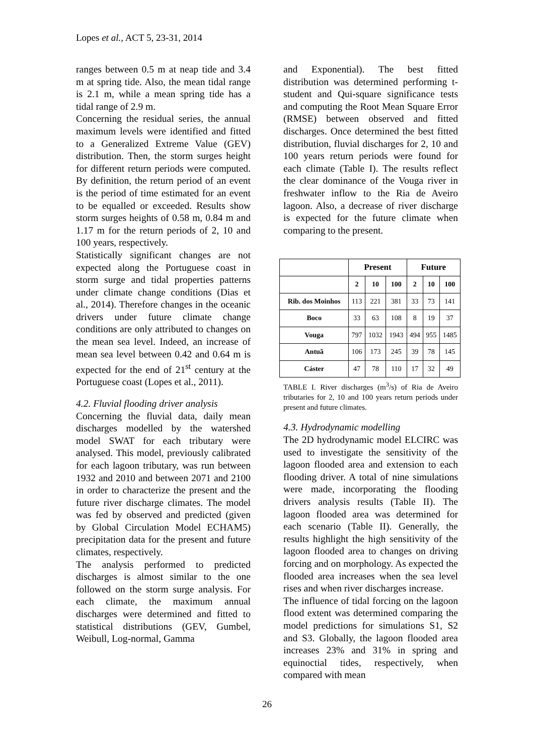Lopes et al., ACT 5, 23-31, 2014
ranges between 0.5 m at neap tide and 3.4 m at spring tide. Also, the mean tidal range is 2.1 m, while a mean spring tide has a tidal range of 2.9 m.
Concerning the residual series, the annual maximum levels were identified and fitted to a Generalized Extreme Value (GEV) distribution. Then, the storm surges height for different return periods were computed. By definition, the return period of an event is the period of time estimated for an event to be equalled or exceeded. Results show storm surges heights of 0.58 m, 0.84 m and 1.17 m for the return periods of 2, 10 and 100 years, respectively.
Statistically significant changes are not expected along the Portuguese coast in storm surge and tidal properties patterns under climate change conditions (Dias et al., 2014). Therefore changes in the oceanic drivers under future climate change conditions are only attributed to changes on the mean sea level. Indeed, an increase of mean sea level between 0.42 and 0.64 m is expected for the end of 21<sup>st</sup> century at the Portuguese coast (Lopes et al., 2011).
4.2. Fluvial flooding driver analysis
Concerning the fluvial data, daily mean discharges modelled by the watershed model SWAT for each tributary were analysed. This model, previously calibrated for each lagoon tributary, was run between 1932 and 2010 and between 2071 and 2100 in order to characterize the present and the future river discharge climates. The model was fed by observed and predicted (given by Global Circulation Model ECHAM5) precipitation data for the present and future climates, respectively.
The analysis performed to predicted discharges is almost similar to the one followed on the storm surge analysis. For each climate, the maximum annual discharges were determined and fitted to statistical distributions (GEV, Gumbel, Weibull, Log-normal, Gamma
and Exponential). The best fitted distribution was determined performing t-student and Qui-square significance tests and computing the Root Mean Square Error (RMSE) between observed and fitted discharges. Once determined the best fitted distribution, fluvial discharges for 2, 10 and 100 years return periods were found for each climate (Table I). The results reflect the clear dominance of the Vouga river in freshwater inflow to the Ria de Aveiro lagoon. Also, a decrease of river discharge is expected for the future climate when comparing to the present.
| | Present | | | Future | | |
| --- | --- | --- | --- | --- | --- | --- |
| | 2 | 10 | 100 | 2 | 10 | 100 |
| Rib. dos Moinhos | 113 | 221 | 381 | 33 | 73 | 141 |
| Boco | 33 | 63 | 108 | 8 | 19 | 37 |
| Vouga | 797 | 1032 | 1943 | 494 | 955 | 1485 |
| Antuã | 106 | 173 | 245 | 39 | 78 | 145 |
| Cáster | 47 | 78 | 110 | 17 | 32 | 49 |
TABLE I. River discharges (m<sup>3</sup>/s) of Ria de Aveiro tributaries for 2, 10 and 100 years return periods under present and future climates.
4.3. Hydrodynamic modelling
The 2D hydrodynamic model ELCIRC was used to investigate the sensitivity of the lagoon flooded area and extension to each flooding driver. A total of nine simulations were made, incorporating the flooding drivers analysis results (Table II). The lagoon flooded area was determined for each scenario (Table II). Generally, the results highlight the high sensitivity of the lagoon flooded area to changes on driving forcing and on morphology. As expected the flooded area increases when the sea level rises and when river discharges increase.
The influence of tidal forcing on the lagoon flood extent was determined comparing the model predictions for simulations S1, S2 and S3. Globally, the lagoon flooded area increases 23% and 31% in spring and equinoctial tides, respectively, when compared with mean
26